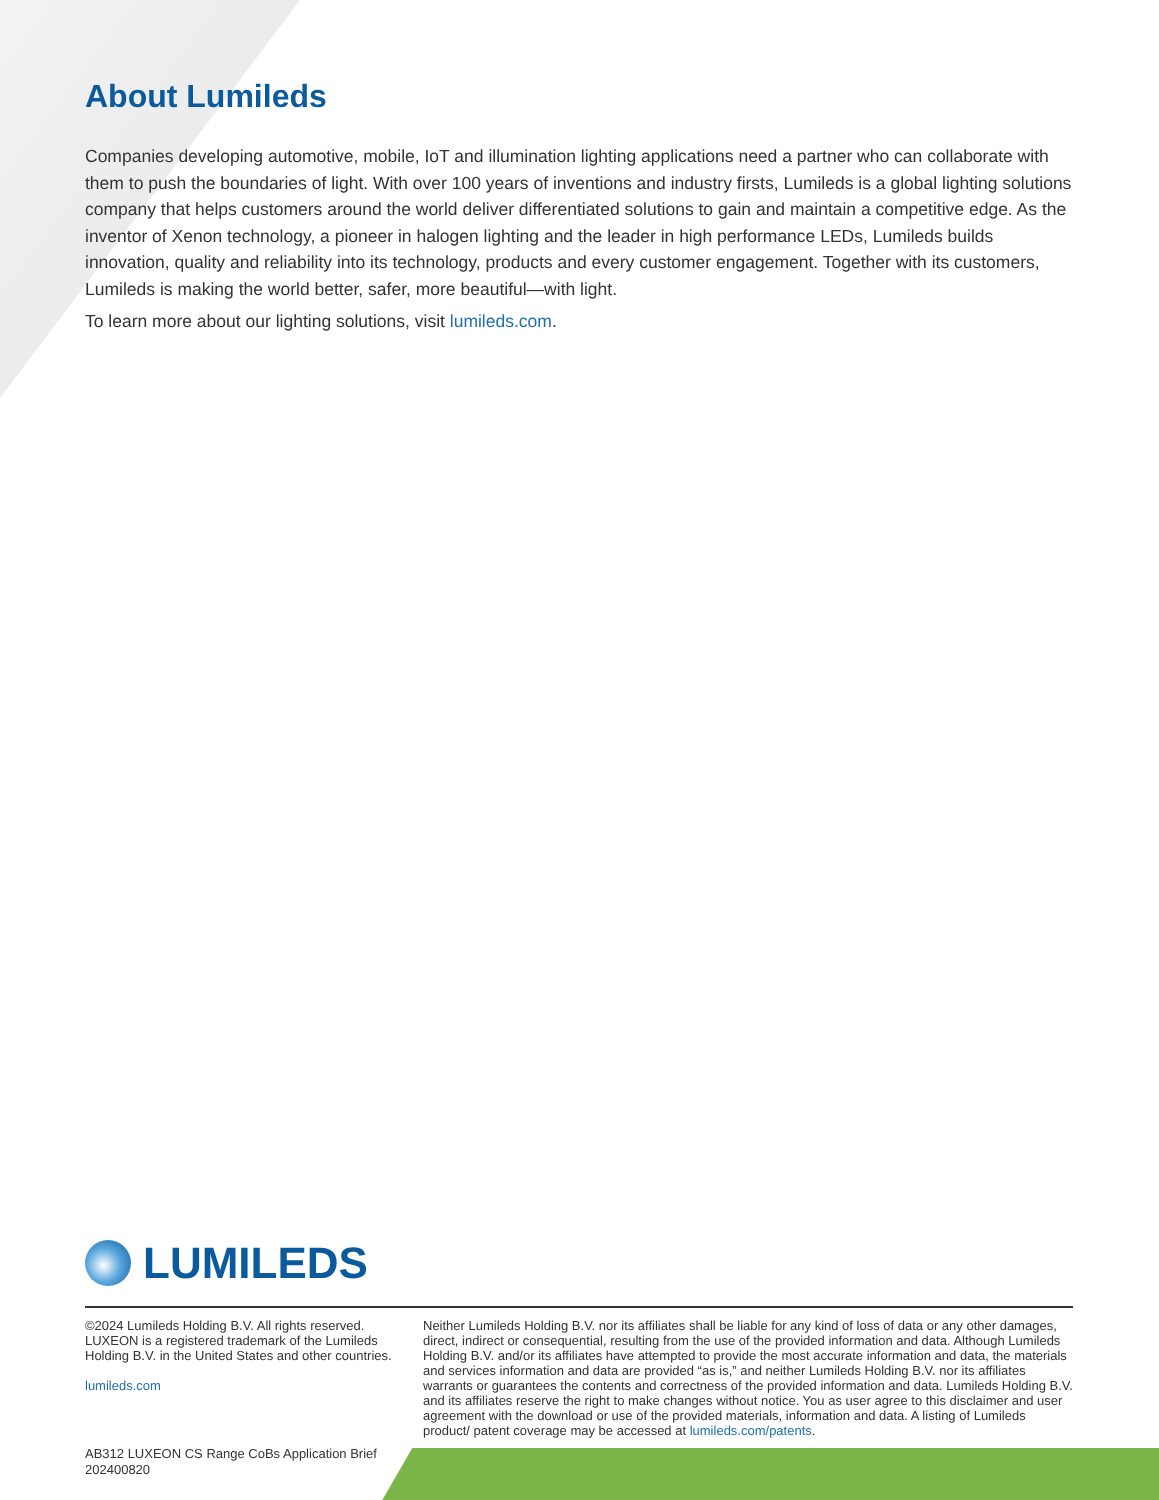About Lumileds
Companies developing automotive, mobile, IoT and illumination lighting applications need a partner who can collaborate with them to push the boundaries of light. With over 100 years of inventions and industry firsts, Lumileds is a global lighting solutions company that helps customers around the world deliver differentiated solutions to gain and maintain a competitive edge. As the inventor of Xenon technology, a pioneer in halogen lighting and the leader in high performance LEDs, Lumileds builds innovation, quality and reliability into its technology, products and every customer engagement. Together with its customers, Lumileds is making the world better, safer, more beautiful—with light.
To learn more about our lighting solutions, visit lumileds.com.
LUMILEDS
©2024 Lumileds Holding B.V. All rights reserved. LUXEON is a registered trademark of the Lumileds Holding B.V. in the United States and other countries.
lumileds.com
Neither Lumileds Holding B.V. nor its affiliates shall be liable for any kind of loss of data or any other damages, direct, indirect or consequential, resulting from the use of the provided information and data. Although Lumileds Holding B.V. and/or its affiliates have attempted to provide the most accurate information and data, the materials and services information and data are provided “as is,” and neither Lumileds Holding B.V. nor its affiliates warrants or guarantees the contents and correctness of the provided information and data. Lumileds Holding B.V. and its affiliates reserve the right to make changes without notice. You as user agree to this disclaimer and user agreement with the download or use of the provided materials, information and data. A listing of Lumileds product/ patent coverage may be accessed at lumileds.com/patents.
AB312 LUXEON CS Range CoBs Application Brief
202400820